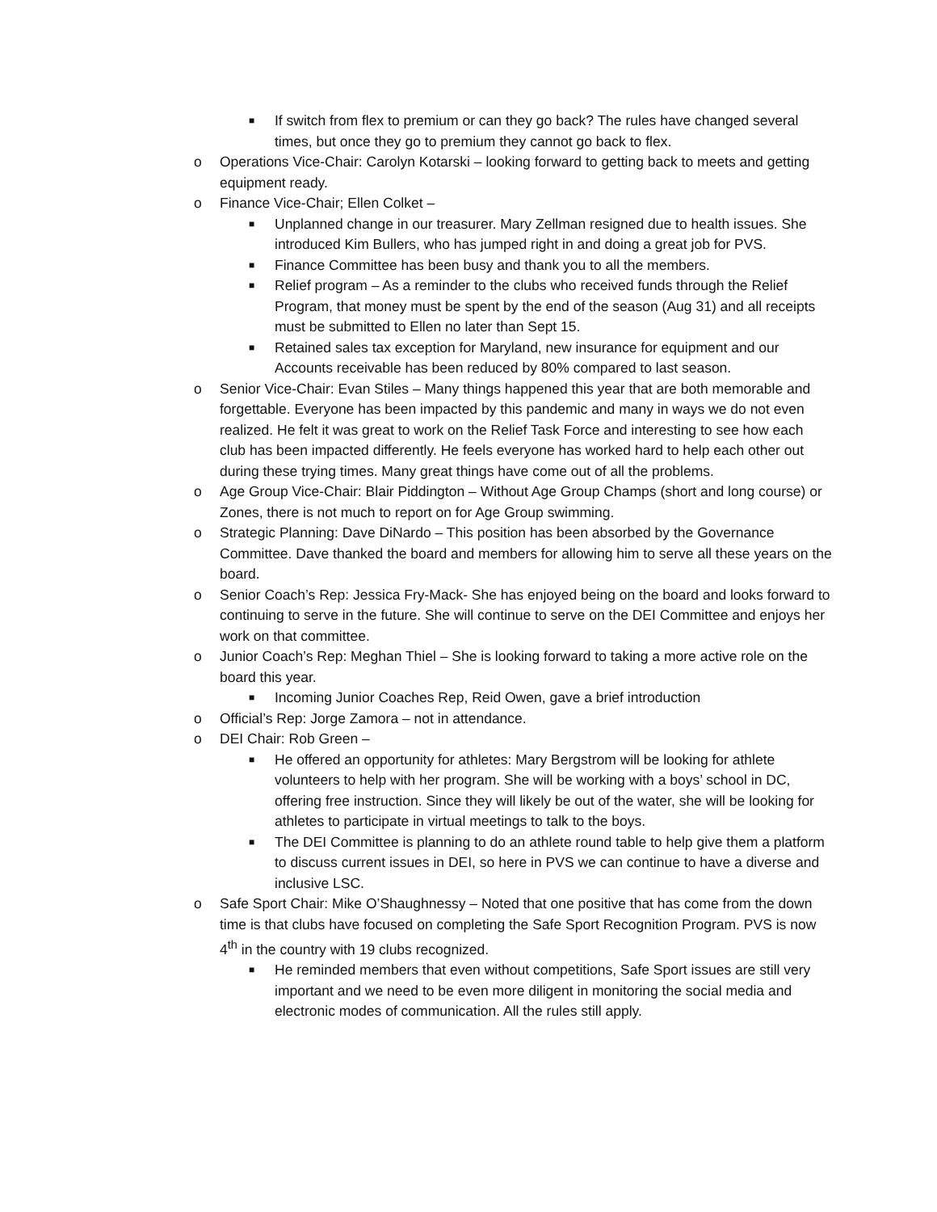■ If switch from flex to premium or can they go back? The rules have changed several times, but once they go to premium they cannot go back to flex.
o Operations Vice-Chair: Carolyn Kotarski – looking forward to getting back to meets and getting equipment ready.
o Finance Vice-Chair; Ellen Colket –
■ Unplanned change in our treasurer. Mary Zellman resigned due to health issues. She introduced Kim Bullers, who has jumped right in and doing a great job for PVS.
■ Finance Committee has been busy and thank you to all the members.
■ Relief program – As a reminder to the clubs who received funds through the Relief Program, that money must be spent by the end of the season (Aug 31) and all receipts must be submitted to Ellen no later than Sept 15.
■ Retained sales tax exception for Maryland, new insurance for equipment and our Accounts receivable has been reduced by 80% compared to last season.
o Senior Vice-Chair: Evan Stiles – Many things happened this year that are both memorable and forgettable. Everyone has been impacted by this pandemic and many in ways we do not even realized. He felt it was great to work on the Relief Task Force and interesting to see how each club has been impacted differently. He feels everyone has worked hard to help each other out during these trying times. Many great things have come out of all the problems.
o Age Group Vice-Chair: Blair Piddington – Without Age Group Champs (short and long course) or Zones, there is not much to report on for Age Group swimming.
o Strategic Planning: Dave DiNardo – This position has been absorbed by the Governance Committee. Dave thanked the board and members for allowing him to serve all these years on the board.
o Senior Coach’s Rep: Jessica Fry-Mack- She has enjoyed being on the board and looks forward to continuing to serve in the future. She will continue to serve on the DEI Committee and enjoys her work on that committee.
o Junior Coach’s Rep: Meghan Thiel – She is looking forward to taking a more active role on the board this year.
■ Incoming Junior Coaches Rep, Reid Owen, gave a brief introduction
o Official’s Rep: Jorge Zamora – not in attendance.
o DEI Chair: Rob Green –
■ He offered an opportunity for athletes: Mary Bergstrom will be looking for athlete volunteers to help with her program. She will be working with a boys’ school in DC, offering free instruction. Since they will likely be out of the water, she will be looking for athletes to participate in virtual meetings to talk to the boys.
■ The DEI Committee is planning to do an athlete round table to help give them a platform to discuss current issues in DEI, so here in PVS we can continue to have a diverse and inclusive LSC.
o Safe Sport Chair: Mike O’Shaughnessy – Noted that one positive that has come from the down time is that clubs have focused on completing the Safe Sport Recognition Program. PVS is now 4<sup>th</sup> in the country with 19 clubs recognized.
■ He reminded members that even without competitions, Safe Sport issues are still very important and we need to be even more diligent in monitoring the social media and electronic modes of communication. All the rules still apply.